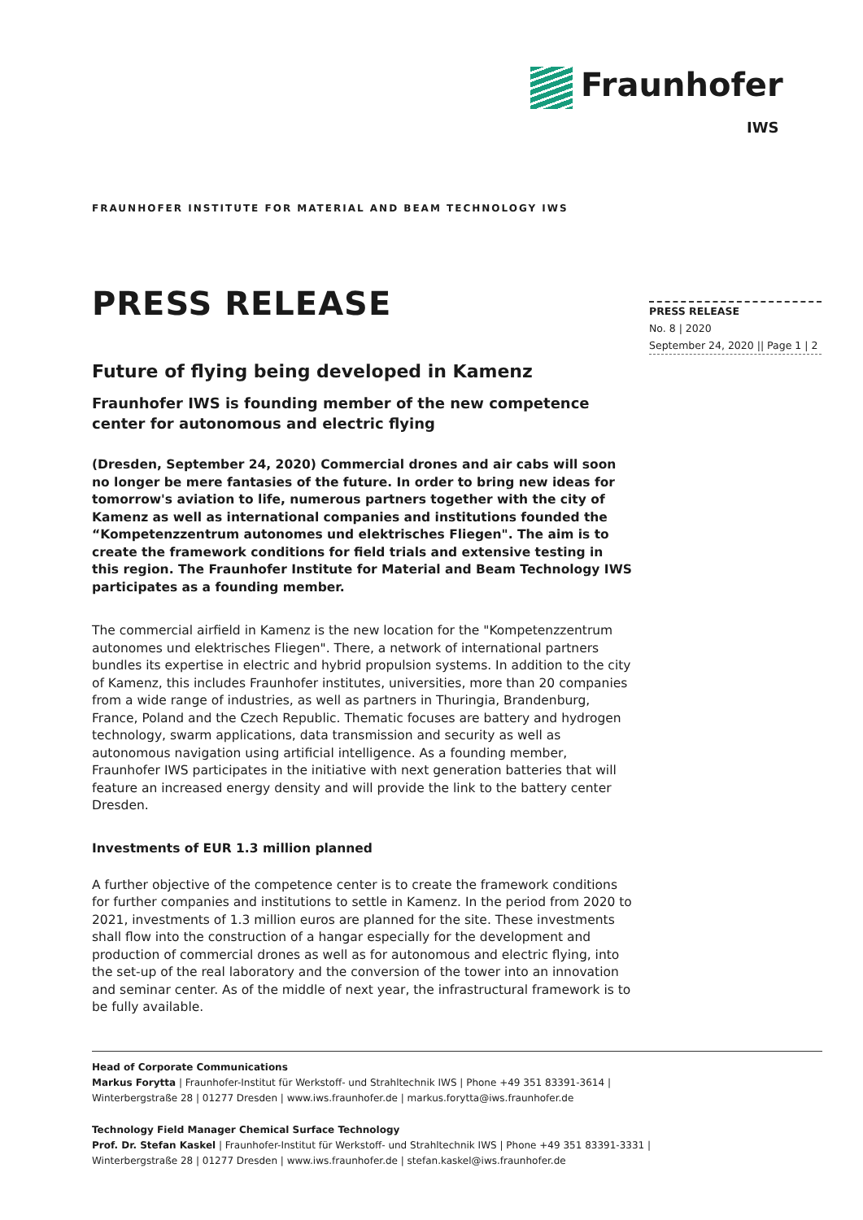Fraunhofer
IWS
FRAUNHOFER INSTITUTE FOR MATERIAL AND BEAM TECHNOLOGY IWS
PRESS RELEASE
Future of flying being developed in Kamenz
Fraunhofer IWS is founding member of the new competence center for autonomous and electric flying
(Dresden, September 24, 2020) Commercial drones and air cabs will soon no longer be mere fantasies of the future. In order to bring new ideas for tomorrow's aviation to life, numerous partners together with the city of Kamenz as well as international companies and institutions founded the “Kompetenzzentrum autonomes und elektrisches Fliegen". The aim is to create the framework conditions for field trials and extensive testing in this region. The Fraunhofer Institute for Material and Beam Technology IWS participates as a founding member.
The commercial airfield in Kamenz is the new location for the "Kompetenzzentrum autonomes und elektrisches Fliegen". There, a network of international partners bundles its expertise in electric and hybrid propulsion systems. In addition to the city of Kamenz, this includes Fraunhofer institutes, universities, more than 20 companies from a wide range of industries, as well as partners in Thuringia, Brandenburg, France, Poland and the Czech Republic. Thematic focuses are battery and hydrogen technology, swarm applications, data transmission and security as well as autonomous navigation using artificial intelligence. As a founding member, Fraunhofer IWS participates in the initiative with next generation batteries that will feature an increased energy density and will provide the link to the battery center Dresden.
Investments of EUR 1.3 million planned
A further objective of the competence center is to create the framework conditions for further companies and institutions to settle in Kamenz. In the period from 2020 to 2021, investments of 1.3 million euros are planned for the site. These investments shall flow into the construction of a hangar especially for the development and production of commercial drones as well as for autonomous and electric flying, into the set-up of the real laboratory and the conversion of the tower into an innovation and seminar center. As of the middle of next year, the infrastructural framework is to be fully available.
PRESS RELEASE
No. 8 | 2020
September 24, 2020 || Page 1 | 2
Head of Corporate Communications
Markus Forytta | Fraunhofer-Institut für Werkstoff- und Strahltechnik IWS | Phone +49 351 83391-3614 |
Winterbergstraße 28 | 01277 Dresden | www.iws.fraunhofer.de | markus.forytta@iws.fraunhofer.de
Technology Field Manager Chemical Surface Technology
Prof. Dr. Stefan Kaskel | Fraunhofer-Institut für Werkstoff- und Strahltechnik IWS | Phone +49 351 83391-3331 |
Winterbergstraße 28 | 01277 Dresden | www.iws.fraunhofer.de | stefan.kaskel@iws.fraunhofer.de